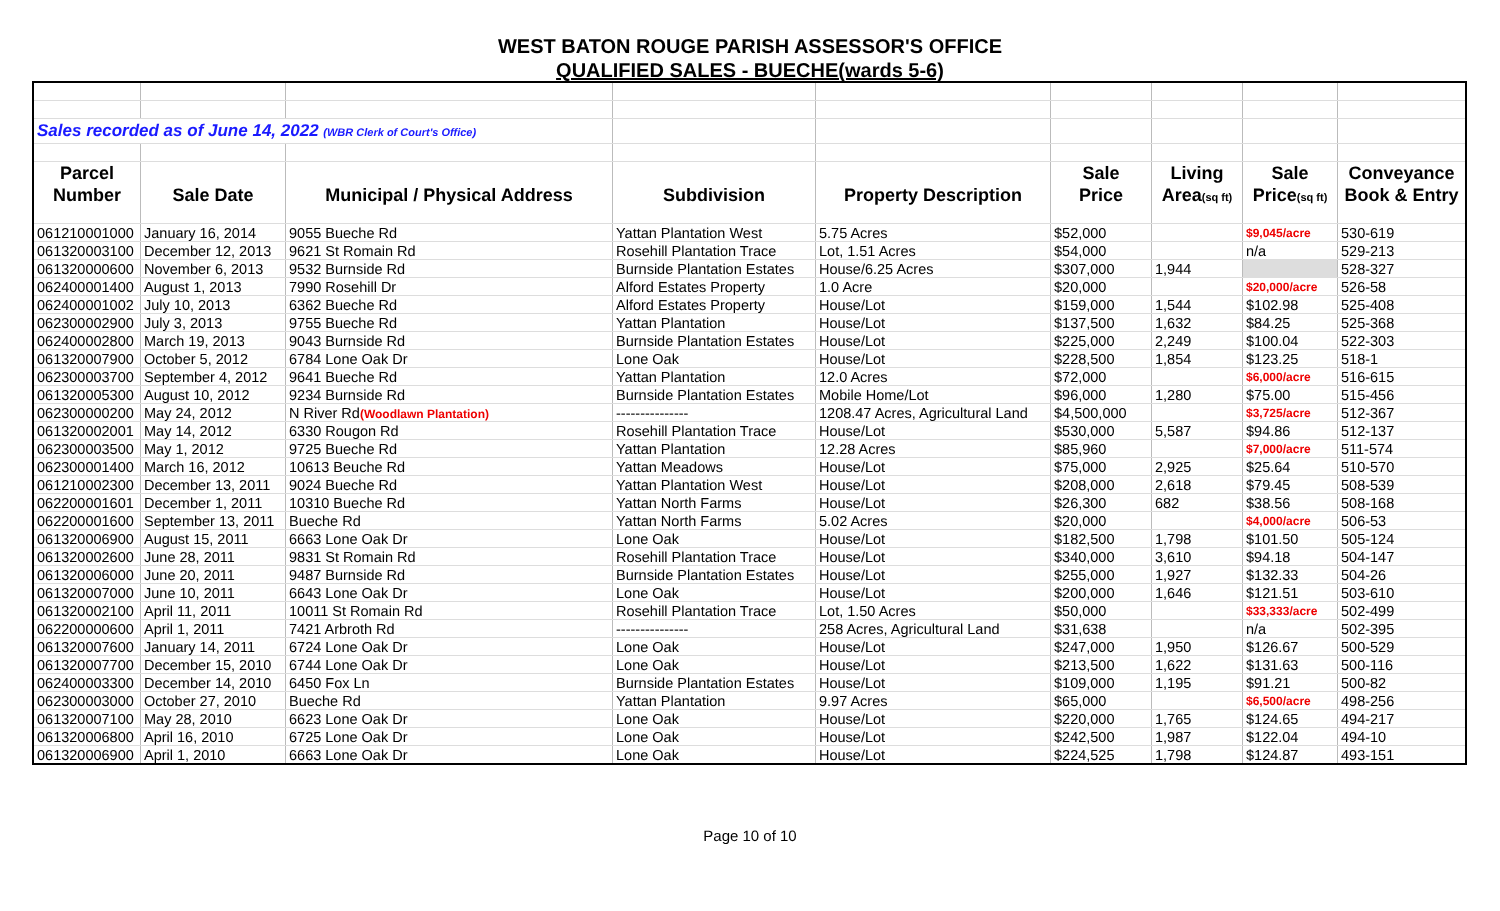WEST BATON ROUGE PARISH ASSESSOR'S OFFICE
QUALIFIED SALES - BUECHE(wards 5-6)
| Sales recorded as of June 14, 2022 (WBR Clerk of Court's Office) | | | | | | | | |
| Parcel | | | | | Sale | Living | Sale | Conveyance |
| Number | Sale Date | Municipal / Physical Address | Subdivision | Property Description | Price | Area (sq ft) | Price (sq ft) | Book & Entry |
| 061210001000 | January 16, 2014 | 9055 Bueche Rd | Yattan Plantation West | 5.75 Acres | $52,000 | | $9,045/acre | 530-619 |
| 061320003100 | December 12, 2013 | 9621 St Romain Rd | Rosehill Plantation Trace | Lot, 1.51 Acres | $54,000 | | n/a | 529-213 |
| 061320000600 | November 6, 2013 | 9532 Burnside Rd | Burnside Plantation Estates | House/6.25 Acres | $307,000 | 1,944 | | 528-327 |
| 062400001400 | August 1, 2013 | 7990 Rosehill Dr | Alford Estates Property | 1.0 Acre | $20,000 | | $20,000/acre | 526-58 |
| 062400001002 | July 10, 2013 | 6362 Bueche Rd | Alford Estates Property | House/Lot | $159,000 | 1,544 | $102.98 | 525-408 |
| 062300002900 | July 3, 2013 | 9755 Bueche Rd | Yattan Plantation | House/Lot | $137,500 | 1,632 | $84.25 | 525-368 |
| 062400002800 | March 19, 2013 | 9043 Burnside Rd | Burnside Plantation Estates | House/Lot | $225,000 | 2,249 | $100.04 | 522-303 |
| 061320007900 | October 5, 2012 | 6784 Lone Oak Dr | Lone Oak | House/Lot | $228,500 | 1,854 | $123.25 | 518-1 |
| 062300003700 | September 4, 2012 | 9641 Bueche Rd | Yattan Plantation | 12.0 Acres | $72,000 | | $6,000/acre | 516-615 |
| 061320005300 | August 10, 2012 | 9234 Burnside Rd | Burnside Plantation Estates | Mobile Home/Lot | $96,000 | 1,280 | $75.00 | 515-456 |
| 062300000200 | May 24, 2012 | N River Rd (Woodlawn Plantation) | --------------- | 1208.47 Acres, Agricultural Land | $4,500,000 | | $3,725/acre | 512-367 |
| 061320002001 | May 14, 2012 | 6330 Rougon Rd | Rosehill Plantation Trace | House/Lot | $530,000 | 5,587 | $94.86 | 512-137 |
| 062300003500 | May 1, 2012 | 9725 Bueche Rd | Yattan Plantation | 12.28 Acres | $85,960 | | $7,000/acre | 511-574 |
| 062300001400 | March 16, 2012 | 10613 Beuche Rd | Yattan Meadows | House/Lot | $75,000 | 2,925 | $25.64 | 510-570 |
| 061210002300 | December 13, 2011 | 9024 Bueche Rd | Yattan Plantation West | House/Lot | $208,000 | 2,618 | $79.45 | 508-539 |
| 062200001601 | December 1, 2011 | 10310 Bueche Rd | Yattan North Farms | House/Lot | $26,300 | 682 | $38.56 | 508-168 |
| 062200001600 | September 13, 2011 | Bueche Rd | Yattan North Farms | 5.02 Acres | $20,000 | | $4,000/acre | 506-53 |
| 061320006900 | August 15, 2011 | 6663 Lone Oak Dr | Lone Oak | House/Lot | $182,500 | 1,798 | $101.50 | 505-124 |
| 061320002600 | June 28, 2011 | 9831 St Romain Rd | Rosehill Plantation Trace | House/Lot | $340,000 | 3,610 | $94.18 | 504-147 |
| 061320006000 | June 20, 2011 | 9487 Burnside Rd | Burnside Plantation Estates | House/Lot | $255,000 | 1,927 | $132.33 | 504-26 |
| 061320007000 | June 10, 2011 | 6643 Lone Oak Dr | Lone Oak | House/Lot | $200,000 | 1,646 | $121.51 | 503-610 |
| 061320002100 | April 11, 2011 | 10011 St Romain Rd | Rosehill Plantation Trace | Lot, 1.50 Acres | $50,000 | | $33,333/acre | 502-499 |
| 062200000600 | April 1, 2011 | 7421 Arbroth Rd | --------------- | 258 Acres, Agricultural Land | $31,638 | | n/a | 502-395 |
| 061320007600 | January 14, 2011 | 6724 Lone Oak Dr | Lone Oak | House/Lot | $247,000 | 1,950 | $126.67 | 500-529 |
| 061320007700 | December 15, 2010 | 6744 Lone Oak Dr | Lone Oak | House/Lot | $213,500 | 1,622 | $131.63 | 500-116 |
| 062400003300 | December 14, 2010 | 6450 Fox Ln | Burnside Plantation Estates | House/Lot | $109,000 | 1,195 | $91.21 | 500-82 |
| 062300003000 | October 27, 2010 | Bueche Rd | Yattan Plantation | 9.97 Acres | $65,000 | | $6,500/acre | 498-256 |
| 061320007100 | May 28, 2010 | 6623 Lone Oak Dr | Lone Oak | House/Lot | $220,000 | 1,765 | $124.65 | 494-217 |
| 061320006800 | April 16, 2010 | 6725 Lone Oak Dr | Lone Oak | House/Lot | $242,500 | 1,987 | $122.04 | 494-10 |
| 061320006900 | April 1, 2010 | 6663 Lone Oak Dr | Lone Oak | House/Lot | $224,525 | 1,798 | $124.87 | 493-151 |
Page 10 of 10